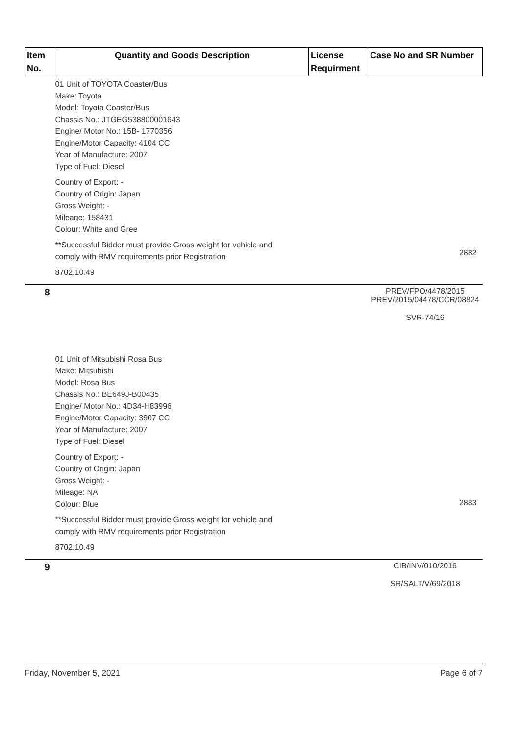| Item No. | Quantity and Goods Description | License Requirment | Case No and SR Number |
| --- | --- | --- | --- |
| 01 Unit of TOYOTA Coaster/Bus Make: Toyota Model: Toyota Coaster/Bus Chassis No.: JTGEG538800001643 Engine/ Motor No.: 15B- 1770356 Engine/Motor Capacity: 4104 CC Year of Manufacture: 2007 Type of Fuel: Diesel Country of Export: - Country of Origin: Japan Gross Weight: - Mileage: 158431 Colour: White and Gree **Successful Bidder must provide Gross weight for vehicle and comply with RMV requirements prior Registration 8702.10.49 | | | 2882 |
| 8 | | | PREV/FPO/4478/2015 PREV/2015/04478/CCR/08824 SVR-74/16 |
| 01 Unit of Mitsubishi Rosa Bus Make: Mitsubishi Model: Rosa Bus Chassis No.: BE649J-B00435 Engine/ Motor No.: 4D34-H83996 Engine/Motor Capacity: 3907 CC Year of Manufacture: 2007 Type of Fuel: Diesel Country of Export: - Country of Origin: Japan Gross Weight: - Mileage: NA Colour: Blue **Successful Bidder must provide Gross weight for vehicle and comply with RMV requirements prior Registration 8702.10.49 | | | 2883 |
| 9 | | | CIB/INV/010/2016 SR/SALT/V/69/2018 |
Friday, November 5, 2021 Page 6 of 7